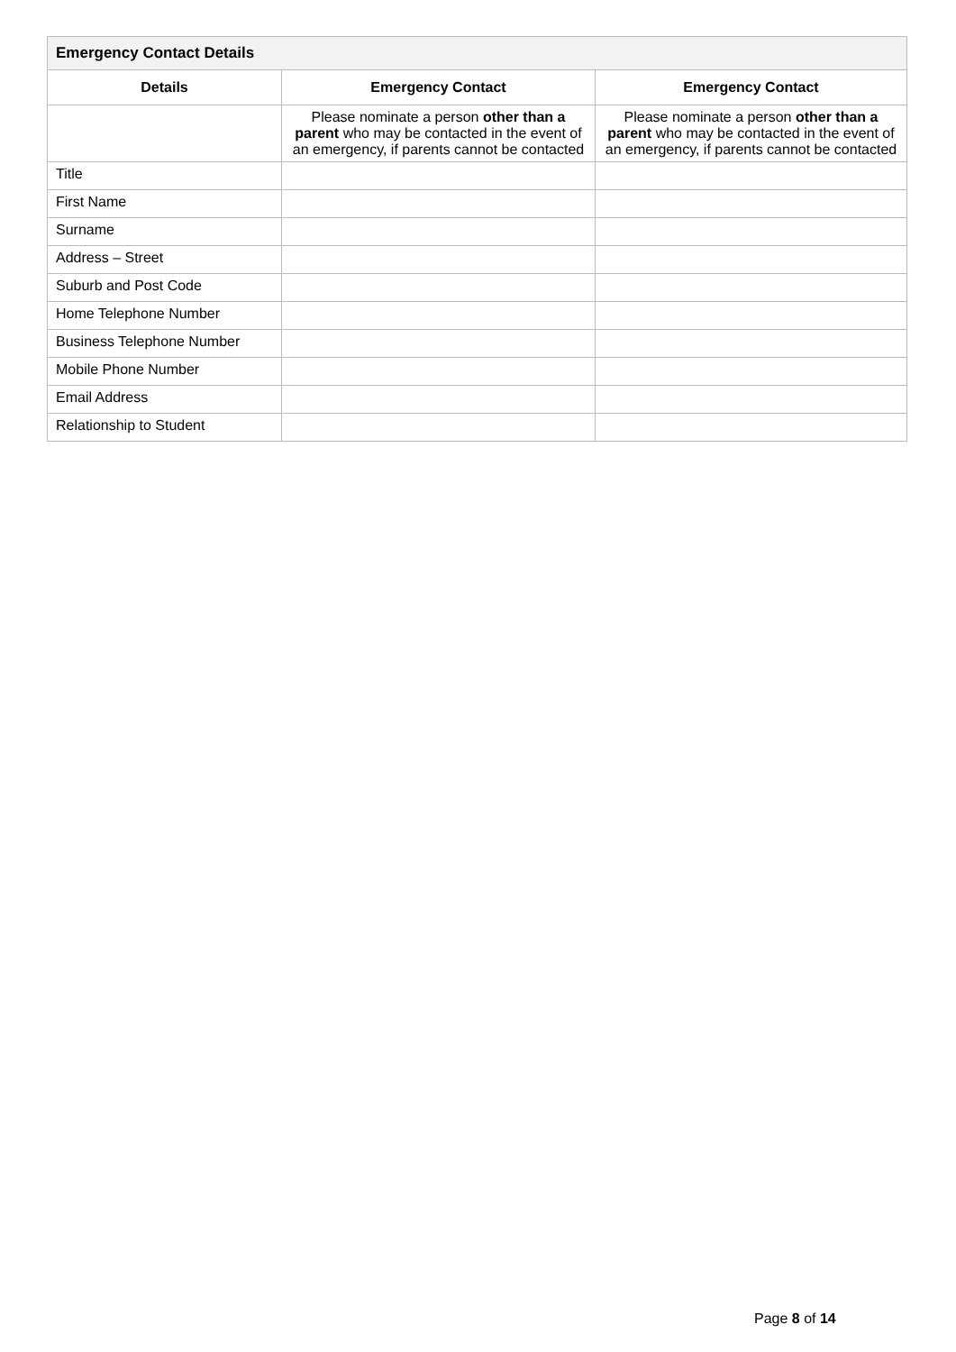| Emergency Contact Details | | |
| --- | --- | --- |
| Details | Emergency Contact | Emergency Contact |
| | Please nominate a person other than a parent who may be contacted in the event of an emergency, if parents cannot be contacted | Please nominate a person other than a parent who may be contacted in the event of an emergency, if parents cannot be contacted |
| Title | | |
| First Name | | |
| Surname | | |
| Address – Street | | |
| Suburb and Post Code | | |
| Home Telephone Number | | |
| Business Telephone Number | | |
| Mobile Phone Number | | |
| Email Address | | |
| Relationship to Student | | |
Page 8 of 14